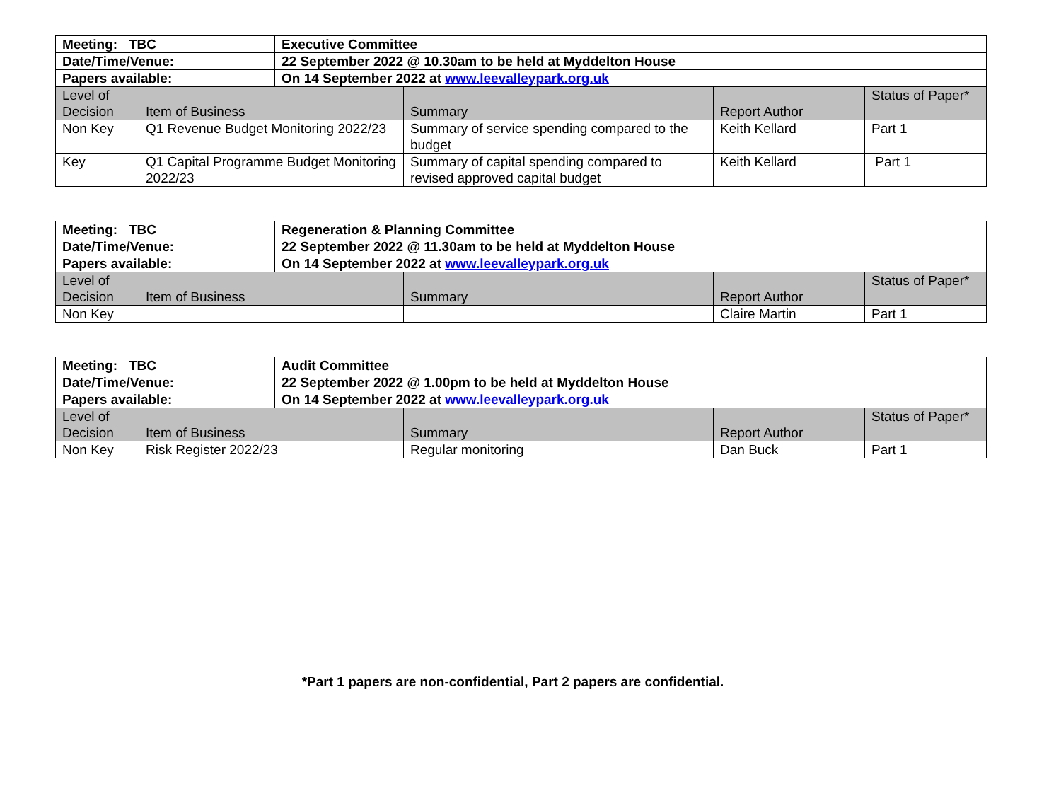| Meeting: TBC | | Executive Committee | | | |
| Date/Time/Venue: | | 22 September 2022 @ 10.30am to be held at Myddelton House | | | |
| Papers available: | | On 14 September 2022 at www.leevalleypark.org.uk | | | |
| Level of Decision | Item of Business | | Summary | Report Author | Status of Paper* |
| Non Key | Q1 Revenue Budget Monitoring 2022/23 | | Summary of service spending compared to the budget | Keith Kellard | Part 1 |
| Key | Q1 Capital Programme Budget Monitoring 2022/23 | | Summary of capital spending compared to revised approved capital budget | Keith Kellard | Part 1 |
| Meeting: TBC | | Regeneration & Planning Committee | | | |
| Date/Time/Venue: | | 22 September 2022 @ 11.30am to be held at Myddelton House | | | |
| Papers available: | | On 14 September 2022 at www.leevalleypark.org.uk | | | |
| Level of Decision | Item of Business | | Summary | Report Author | Status of Paper* |
| Non Key | | | | Claire Martin | Part 1 |
| Meeting: TBC | | Audit Committee | | | |
| Date/Time/Venue: | | 22 September 2022 @ 1.00pm to be held at Myddelton House | | | |
| Papers available: | | On 14 September 2022 at www.leevalleypark.org.uk | | | |
| Level of Decision | Item of Business | | Summary | Report Author | Status of Paper* |
| Non Key | Risk Register 2022/23 | | Regular monitoring | Dan Buck | Part 1 |
*Part 1 papers are non-confidential, Part 2 papers are confidential.